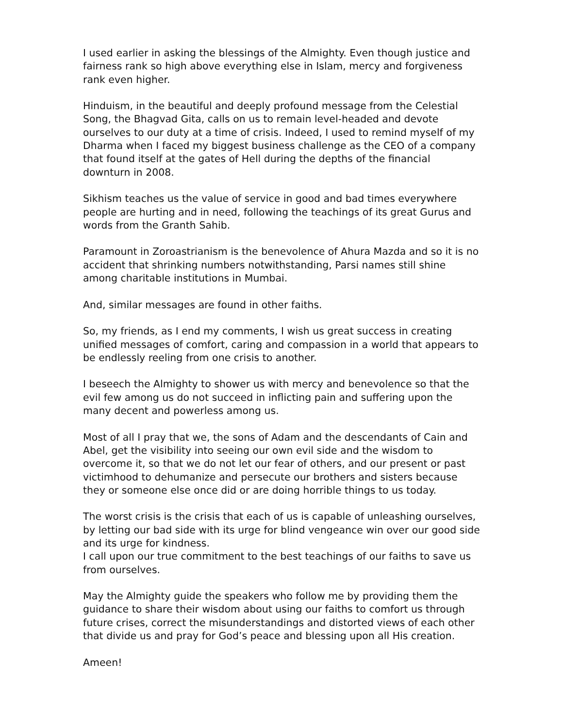I used earlier in asking the blessings of the Almighty. Even though justice and fairness rank so high above everything else in Islam, mercy and forgiveness rank even higher.
Hinduism, in the beautiful and deeply profound message from the Celestial Song, the Bhagvad Gita, calls on us to remain level-headed and devote ourselves to our duty at a time of crisis. Indeed, I used to remind myself of my Dharma when I faced my biggest business challenge as the CEO of a company that found itself at the gates of Hell during the depths of the financial downturn in 2008.
Sikhism teaches us the value of service in good and bad times everywhere people are hurting and in need, following the teachings of its great Gurus and words from the Granth Sahib.
Paramount in Zoroastrianism is the benevolence of Ahura Mazda and so it is no accident that shrinking numbers notwithstanding, Parsi names still shine among charitable institutions in Mumbai.
And, similar messages are found in other faiths.
So, my friends, as I end my comments, I wish us great success in creating unified messages of comfort, caring and compassion in a world that appears to be endlessly reeling from one crisis to another.
I beseech the Almighty to shower us with mercy and benevolence so that the evil few among us do not succeed in inflicting pain and suffering upon the many decent and powerless among us.
Most of all I pray that we, the sons of Adam and the descendants of Cain and Abel, get the visibility into seeing our own evil side and the wisdom to overcome it, so that we do not let our fear of others, and our present or past victimhood to dehumanize and persecute our brothers and sisters because they or someone else once did or are doing horrible things to us today.
The worst crisis is the crisis that each of us is capable of unleashing ourselves, by letting our bad side with its urge for blind vengeance win over our good side and its urge for kindness.
I call upon our true commitment to the best teachings of our faiths to save us from ourselves.
May the Almighty guide the speakers who follow me by providing them the guidance to share their wisdom about using our faiths to comfort us through future crises, correct the misunderstandings and distorted views of each other that divide us and pray for God’s peace and blessing upon all His creation.
Ameen!